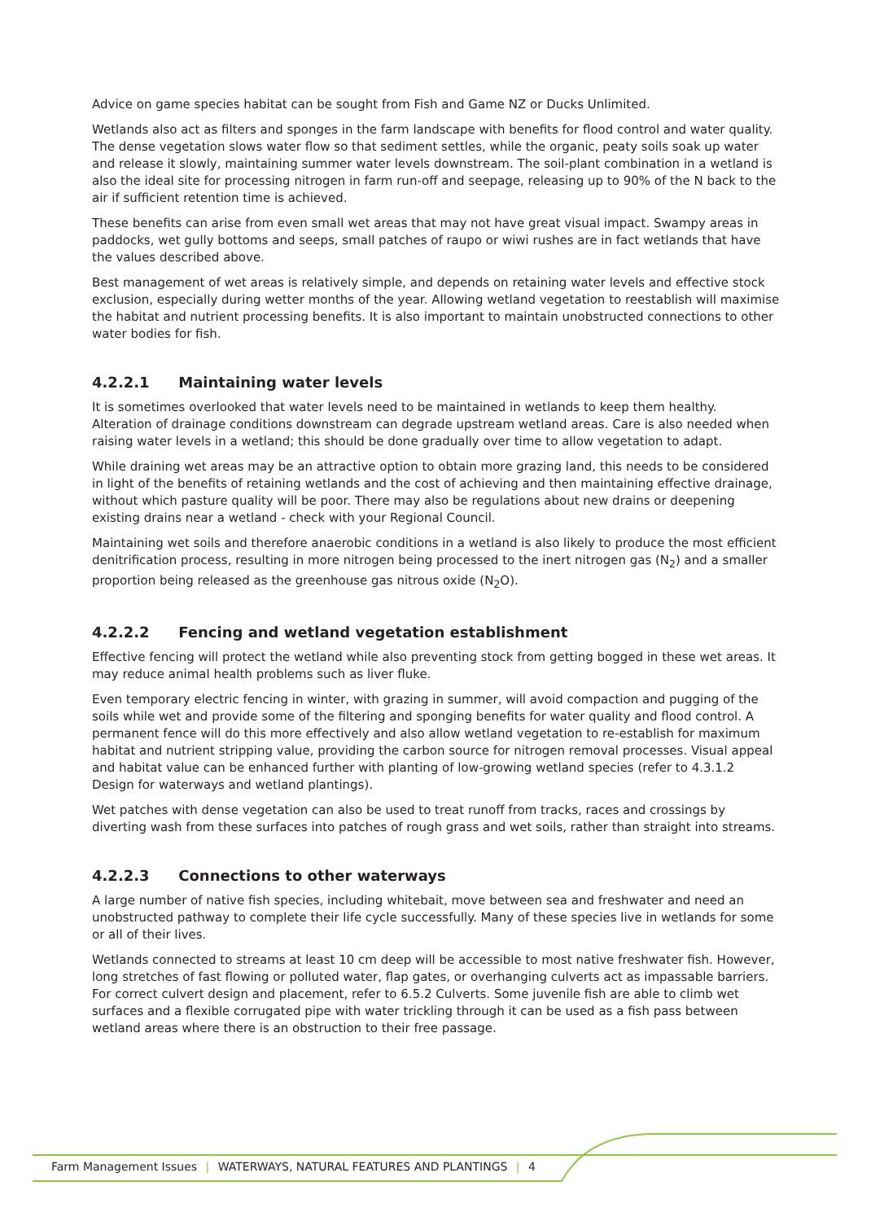Advice on game species habitat can be sought from Fish and Game NZ or Ducks Unlimited.
Wetlands also act as filters and sponges in the farm landscape with benefits for flood control and water quality. The dense vegetation slows water flow so that sediment settles, while the organic, peaty soils soak up water and release it slowly, maintaining summer water levels downstream. The soil-plant combination in a wetland is also the ideal site for processing nitrogen in farm run-off and seepage, releasing up to 90% of the N back to the air if sufficient retention time is achieved.
These benefits can arise from even small wet areas that may not have great visual impact. Swampy areas in paddocks, wet gully bottoms and seeps, small patches of raupo or wiwi rushes are in fact wetlands that have the values described above.
Best management of wet areas is relatively simple, and depends on retaining water levels and effective stock exclusion, especially during wetter months of the year. Allowing wetland vegetation to reestablish will maximise the habitat and nutrient processing benefits. It is also important to maintain unobstructed connections to other water bodies for fish.
4.2.2.1 Maintaining water levels
It is sometimes overlooked that water levels need to be maintained in wetlands to keep them healthy. Alteration of drainage conditions downstream can degrade upstream wetland areas. Care is also needed when raising water levels in a wetland; this should be done gradually over time to allow vegetation to adapt.
While draining wet areas may be an attractive option to obtain more grazing land, this needs to be considered in light of the benefits of retaining wetlands and the cost of achieving and then maintaining effective drainage, without which pasture quality will be poor. There may also be regulations about new drains or deepening existing drains near a wetland - check with your Regional Council.
Maintaining wet soils and therefore anaerobic conditions in a wetland is also likely to produce the most efficient denitrification process, resulting in more nitrogen being processed to the inert nitrogen gas (N<sub>2</sub>) and a smaller proportion being released as the greenhouse gas nitrous oxide (N<sub>2</sub>O).
4.2.2.2 Fencing and wetland vegetation establishment
Effective fencing will protect the wetland while also preventing stock from getting bogged in these wet areas. It may reduce animal health problems such as liver fluke.
Even temporary electric fencing in winter, with grazing in summer, will avoid compaction and pugging of the soils while wet and provide some of the filtering and sponging benefits for water quality and flood control. A permanent fence will do this more effectively and also allow wetland vegetation to re-establish for maximum habitat and nutrient stripping value, providing the carbon source for nitrogen removal processes. Visual appeal and habitat value can be enhanced further with planting of low-growing wetland species (refer to 4.3.1.2 Design for waterways and wetland plantings).
Wet patches with dense vegetation can also be used to treat runoff from tracks, races and crossings by diverting wash from these surfaces into patches of rough grass and wet soils, rather than straight into streams.
4.2.2.3 Connections to other waterways
A large number of native fish species, including whitebait, move between sea and freshwater and need an unobstructed pathway to complete their life cycle successfully. Many of these species live in wetlands for some or all of their lives.
Wetlands connected to streams at least 10 cm deep will be accessible to most native freshwater fish. However, long stretches of fast flowing or polluted water, flap gates, or overhanging culverts act as impassable barriers. For correct culvert design and placement, refer to 6.5.2 Culverts. Some juvenile fish are able to climb wet surfaces and a flexible corrugated pipe with water trickling through it can be used as a fish pass between wetland areas where there is an obstruction to their free passage.
Farm Management Issues | WATERWAYS, NATURAL FEATURES AND PLANTINGS | 4